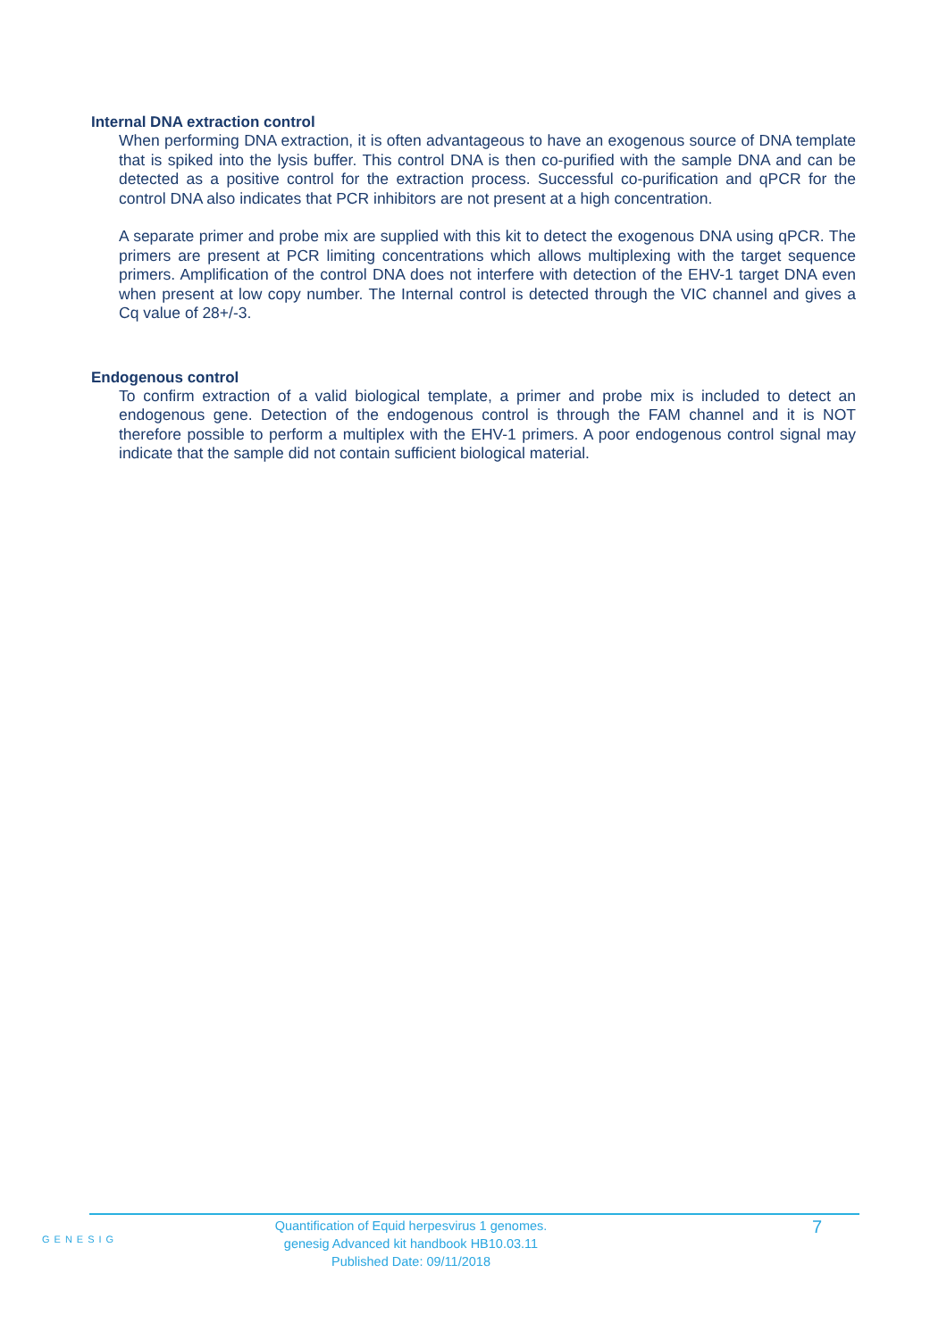Internal DNA extraction control
When performing DNA extraction, it is often advantageous to have an exogenous source of DNA template that is spiked into the lysis buffer. This control DNA is then co-purified with the sample DNA and can be detected as a positive control for the extraction process. Successful co-purification and qPCR for the control DNA also indicates that PCR inhibitors are not present at a high concentration.
A separate primer and probe mix are supplied with this kit to detect the exogenous DNA using qPCR. The primers are present at PCR limiting concentrations which allows multiplexing with the target sequence primers. Amplification of the control DNA does not interfere with detection of the EHV-1 target DNA even when present at low copy number. The Internal control is detected through the VIC channel and gives a Cq value of 28+/-3.
Endogenous control
To confirm extraction of a valid biological template, a primer and probe mix is included to detect an endogenous gene. Detection of the endogenous control is through the FAM channel and it is NOT therefore possible to perform a multiplex with the EHV-1 primers. A poor endogenous control signal may indicate that the sample did not contain sufficient biological material.
GENESIG
Quantification of Equid herpesvirus 1 genomes.
genesig Advanced kit handbook HB10.03.11
Published Date: 09/11/2018
7